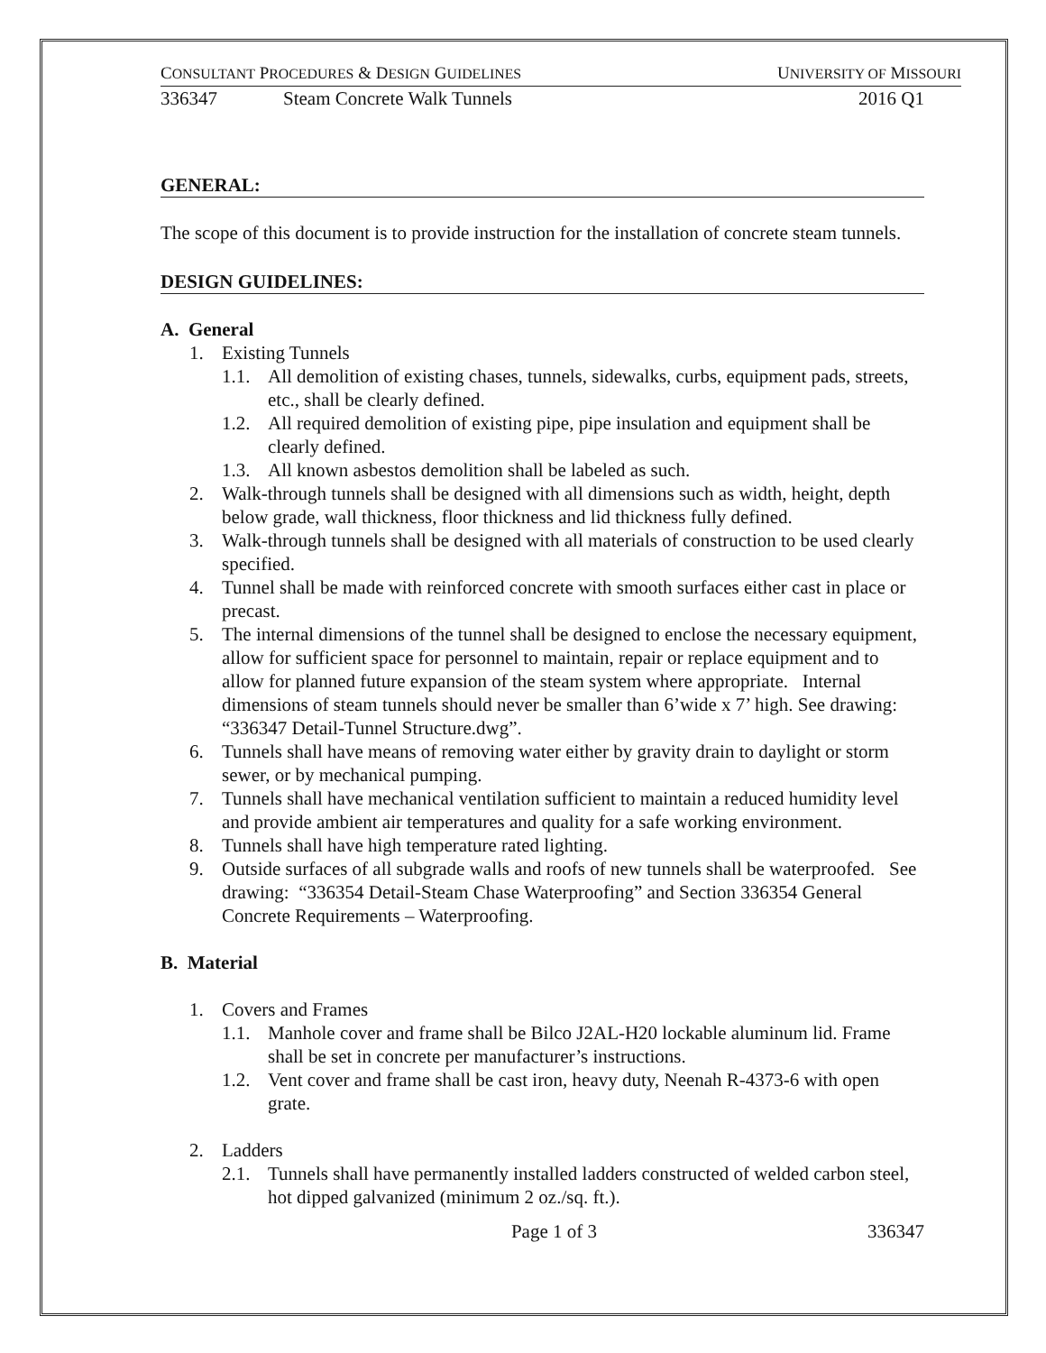CONSULTANT PROCEDURES & DESIGN GUIDELINES UNIVERSITY OF MISSOURI
336347 Steam Concrete Walk Tunnels 2016 Q1
GENERAL:
The scope of this document is to provide instruction for the installation of concrete steam tunnels.
DESIGN GUIDELINES:
A. General
1. Existing Tunnels
1.1. All demolition of existing chases, tunnels, sidewalks, curbs, equipment pads, streets, etc., shall be clearly defined.
1.2. All required demolition of existing pipe, pipe insulation and equipment shall be clearly defined.
1.3. All known asbestos demolition shall be labeled as such.
2. Walk-through tunnels shall be designed with all dimensions such as width, height, depth below grade, wall thickness, floor thickness and lid thickness fully defined.
3. Walk-through tunnels shall be designed with all materials of construction to be used clearly specified.
4. Tunnel shall be made with reinforced concrete with smooth surfaces either cast in place or precast.
5. The internal dimensions of the tunnel shall be designed to enclose the necessary equipment, allow for sufficient space for personnel to maintain, repair or replace equipment and to allow for planned future expansion of the steam system where appropriate. Internal dimensions of steam tunnels should never be smaller than 6’wide x 7’ high. See drawing: “336347 Detail-Tunnel Structure.dwg”.
6. Tunnels shall have means of removing water either by gravity drain to daylight or storm sewer, or by mechanical pumping.
7. Tunnels shall have mechanical ventilation sufficient to maintain a reduced humidity level and provide ambient air temperatures and quality for a safe working environment.
8. Tunnels shall have high temperature rated lighting.
9. Outside surfaces of all subgrade walls and roofs of new tunnels shall be waterproofed. See drawing: “336354 Detail-Steam Chase Waterproofing” and Section 336354 General Concrete Requirements – Waterproofing.
B. Material
1. Covers and Frames
1.1. Manhole cover and frame shall be Bilco J2AL-H20 lockable aluminum lid. Frame shall be set in concrete per manufacturer’s instructions.
1.2. Vent cover and frame shall be cast iron, heavy duty, Neenah R-4373-6 with open grate.
2. Ladders
2.1. Tunnels shall have permanently installed ladders constructed of welded carbon steel, hot dipped galvanized (minimum 2 oz./sq. ft.).
Page 1 of 3 336347